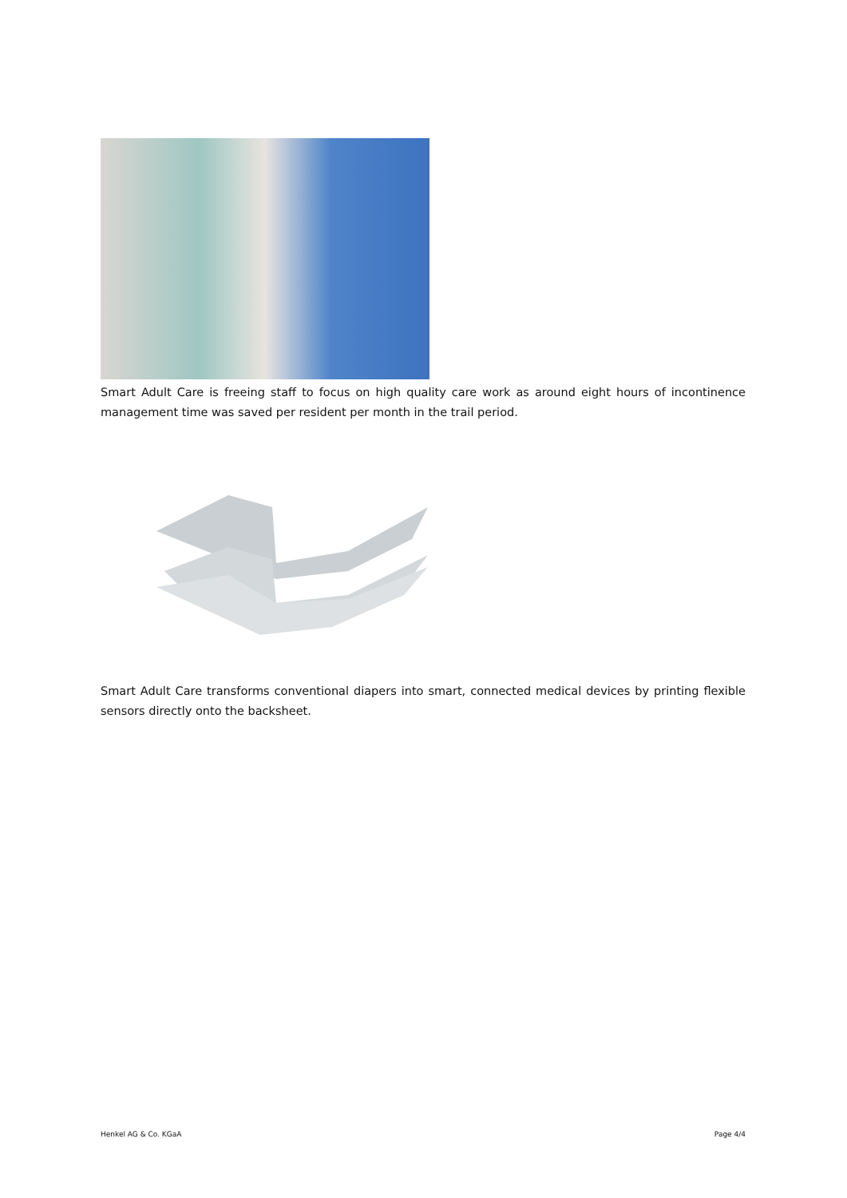Smart Adult Care is freeing staff to focus on high quality care work as around eight hours of incontinence management time was saved per resident per month in the trail period.
Smart Adult Care transforms conventional diapers into smart, connected medical devices by printing flexible sensors directly onto the backsheet.
Henkel AG & Co. KGaA Page 4/4